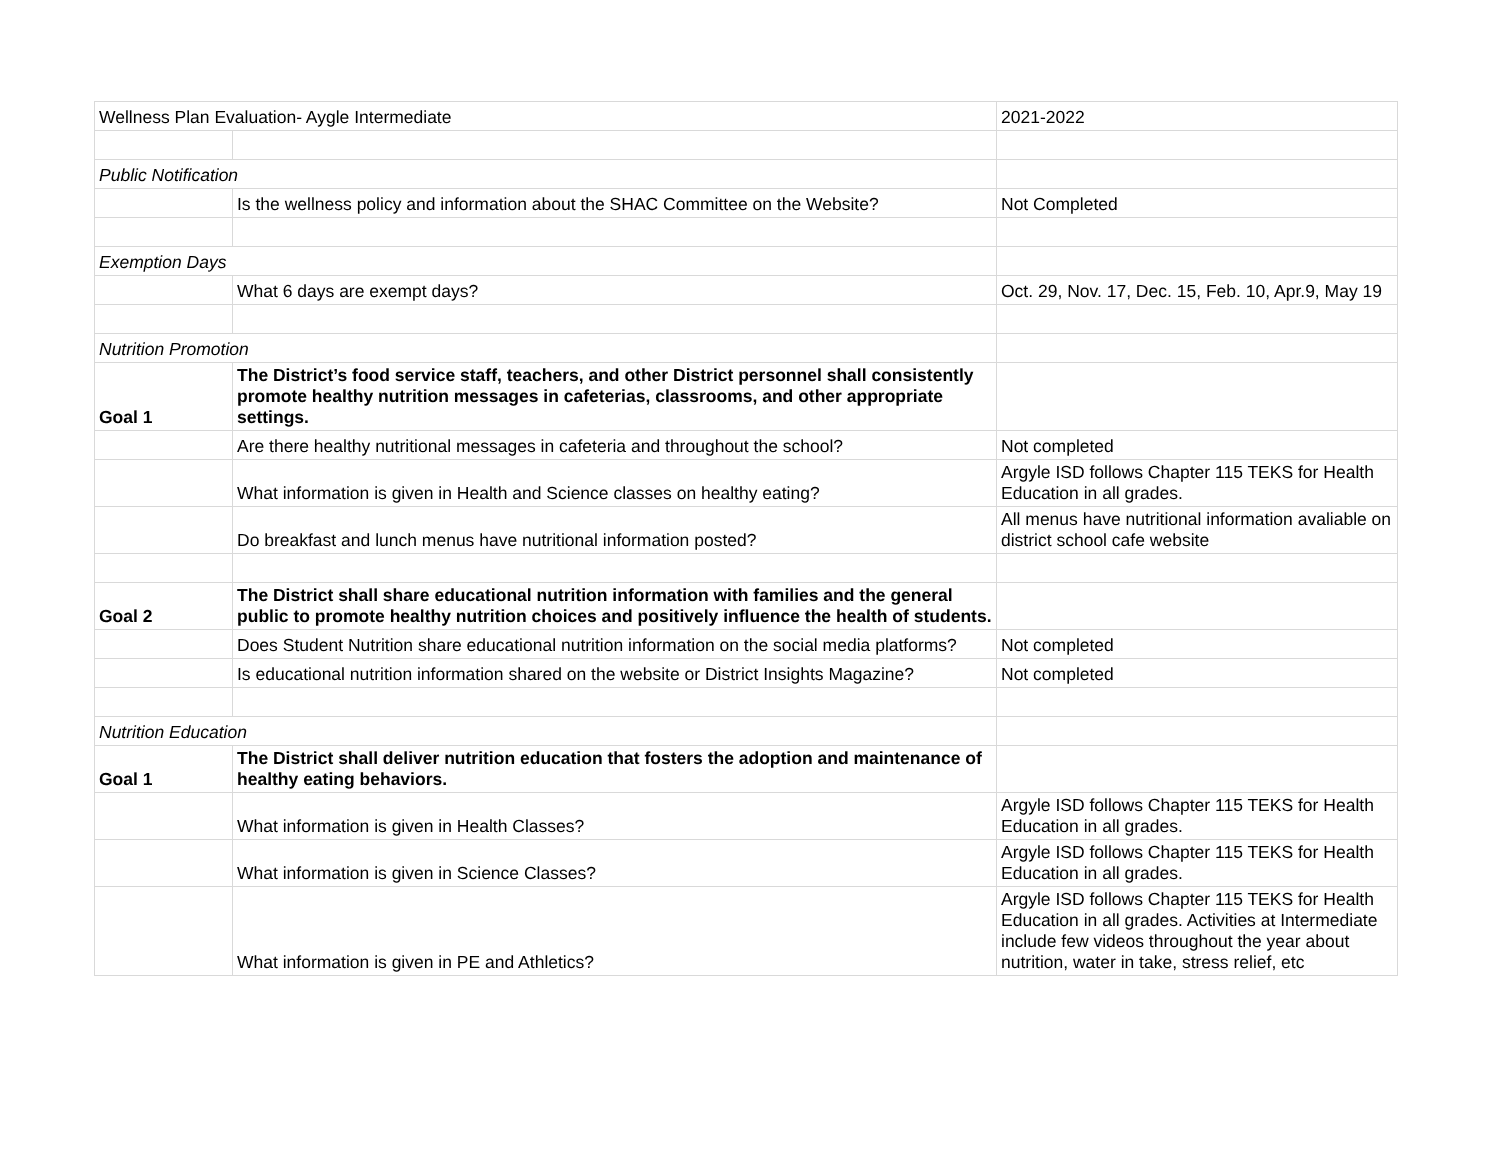| Wellness Plan Evaluation- Aygle Intermediate | | 2021-2022 |
| Public Notification | | |
| | Is the wellness policy and information about the SHAC Committee on the Website? | Not Completed |
| Exemption Days | | |
| | What 6 days are exempt days? | Oct. 29, Nov. 17, Dec. 15, Feb. 10, Apr.9, May 19 |
| Nutrition Promotion | | |
| Goal 1 | The District’s food service staff, teachers, and other District personnel shall consistently promote healthy nutrition messages in cafeterias, classrooms, and other appropriate settings. | |
| | Are there healthy nutritional messages in cafeteria and throughout the school? | Not completed |
| | What information is given in Health and Science classes on healthy eating? | Argyle ISD follows Chapter 115 TEKS for Health Education in all grades. |
| | Do breakfast and lunch menus have nutritional information posted? | All menus have nutritional information avaliable on district school cafe website |
| Goal 2 | The District shall share educational nutrition information with families and the general public to promote healthy nutrition choices and positively influence the health of students. | |
| | Does Student Nutrition share educational nutrition information on the social media platforms? | Not completed |
| | Is educational nutrition information shared on the website or District Insights Magazine? | Not completed |
| Nutrition Education | | |
| Goal 1 | The District shall deliver nutrition education that fosters the adoption and maintenance of healthy eating behaviors. | |
| | What information is given in Health Classes? | Argyle ISD follows Chapter 115 TEKS for Health Education in all grades. |
| | What information is given in Science Classes? | Argyle ISD follows Chapter 115 TEKS for Health Education in all grades. |
| | What information is given in PE and Athletics? | Argyle ISD follows Chapter 115 TEKS for Health Education in all grades. Activities at Intermediate include few videos throughout the year about nutrition, water in take, stress relief, etc |